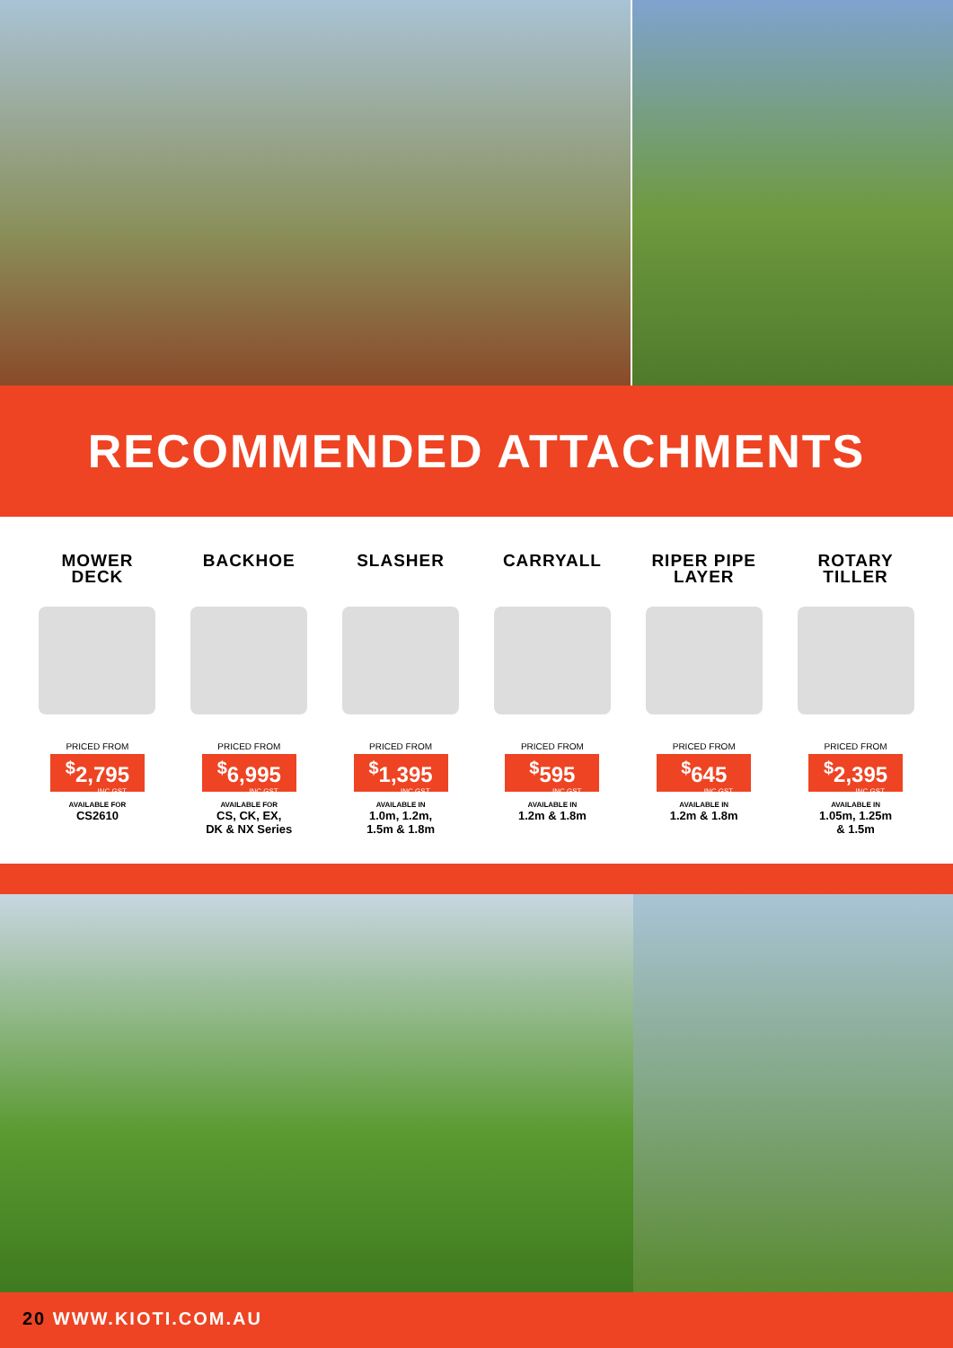RECOMMENDED ATTACHMENTS
MOWER
DECK
PRICED FROM
<sup>$</sup>2,795
INC GST
AVAILABLE FOR
CS2610
BACKHOE
PRICED FROM
<sup>$</sup>6,995
INC GST
AVAILABLE FOR
CS, CK, EX,
DK & NX Series
SLASHER
PRICED FROM
<sup>$</sup>1,395
INC GST
AVAILABLE IN
1.0m, 1.2m,
1.5m & 1.8m
CARRYALL
PRICED FROM
<sup>$</sup>595
INC GST
AVAILABLE IN
1.2m & 1.8m
RIPER PIPE
LAYER
PRICED FROM
<sup>$</sup>645
INC GST
AVAILABLE IN
1.2m & 1.8m
ROTARY
TILLER
PRICED FROM
<sup>$</sup>2,395
INC GST
AVAILABLE IN
1.05m, 1.25m
& 1.5m
20 WWW.KIOTI.COM.AU